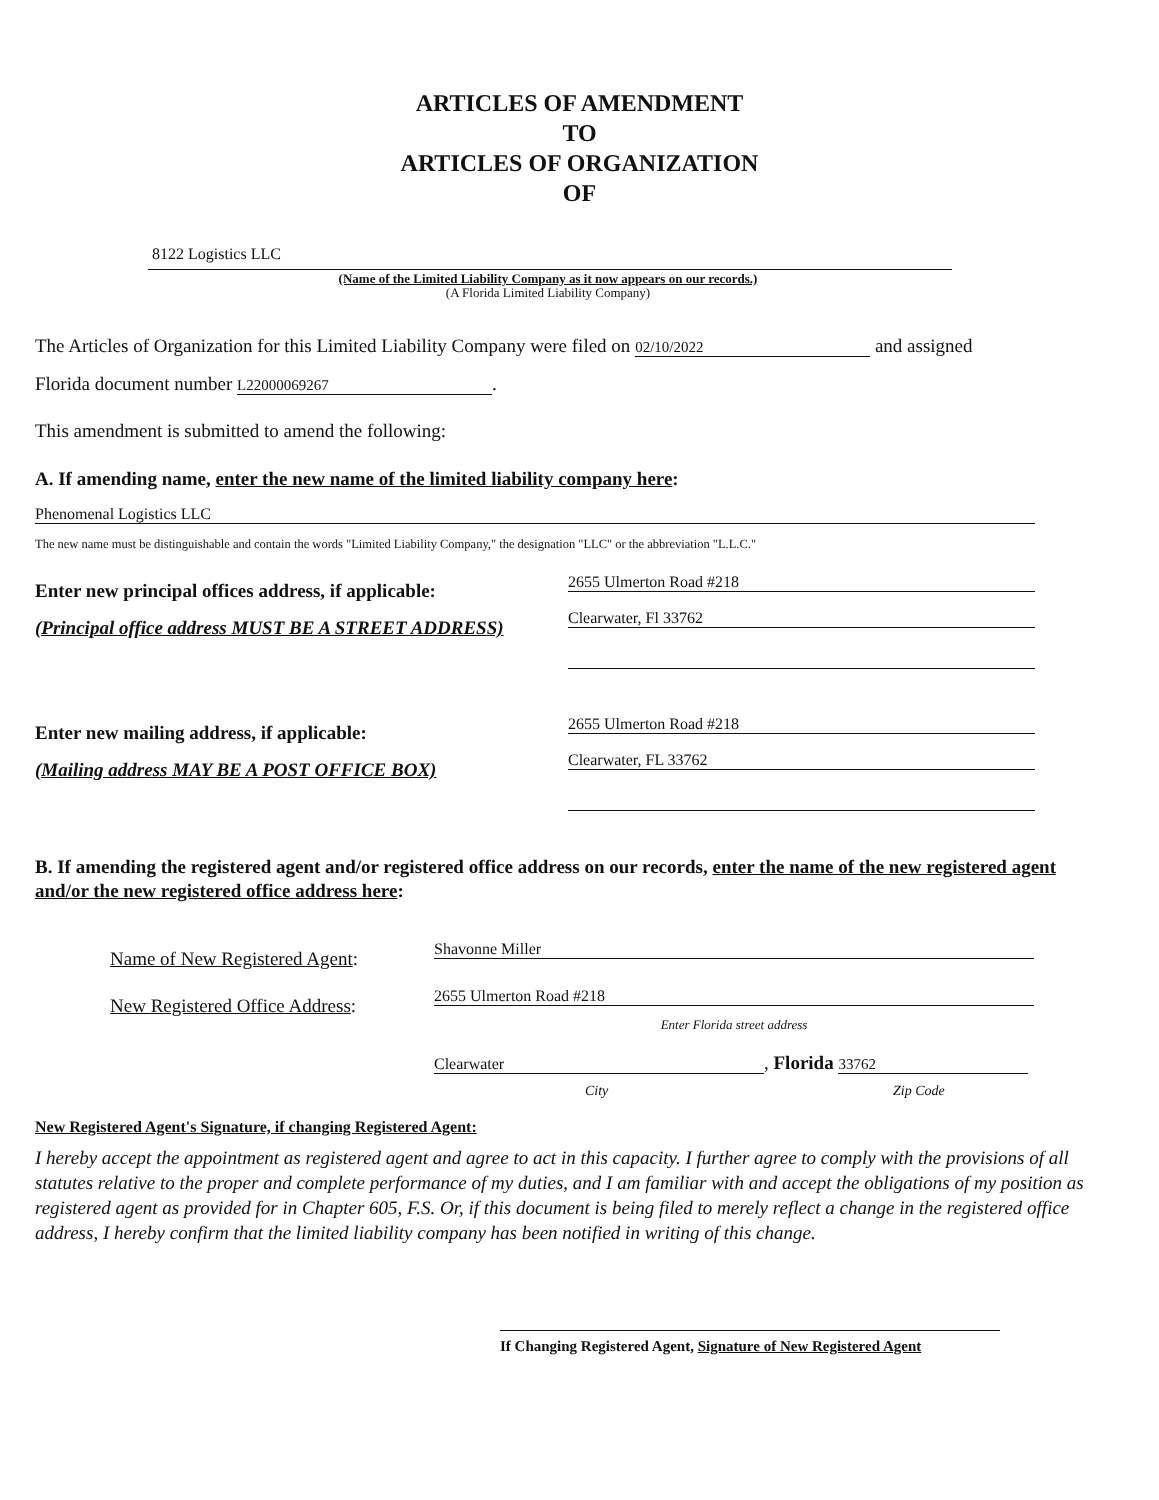ARTICLES OF AMENDMENT
TO
ARTICLES OF ORGANIZATION
OF
8122 Logistics LLC
(Name of the Limited Liability Company as it now appears on our records.)
(A Florida Limited Liability Company)
The Articles of Organization for this Limited Liability Company were filed on 02/10/2022 and assigned
Florida document number L22000069267.
This amendment is submitted to amend the following:
A. If amending name, enter the new name of the limited liability company here:
Phenomenal Logistics LLC
The new name must be distinguishable and contain the words "Limited Liability Company," the designation "LLC" or the abbreviation "L.L.C."
Enter new principal offices address, if applicable:
(Principal office address MUST BE A STREET ADDRESS)
2655 Ulmerton Road #218
Clearwater, Fl 33762
Enter new mailing address, if applicable:
(Mailing address MAY BE A POST OFFICE BOX)
2655 Ulmerton Road #218
Clearwater, FL 33762
B. If amending the registered agent and/or registered office address on our records, enter the name of the new registered agent and/or the new registered office address here:
Name of New Registered Agent: Shavonne Miller
New Registered Office Address: 2655 Ulmerton Road #218
Enter Florida street address
Clearwater, Florida 33762
City Zip Code
New Registered Agent's Signature, if changing Registered Agent:
I hereby accept the appointment as registered agent and agree to act in this capacity. I further agree to comply with the provisions of all statutes relative to the proper and complete performance of my duties, and I am familiar with and accept the obligations of my position as registered agent as provided for in Chapter 605, F.S. Or, if this document is being filed to merely reflect a change in the registered office address, I hereby confirm that the limited liability company has been notified in writing of this change.
If Changing Registered Agent, Signature of New Registered Agent